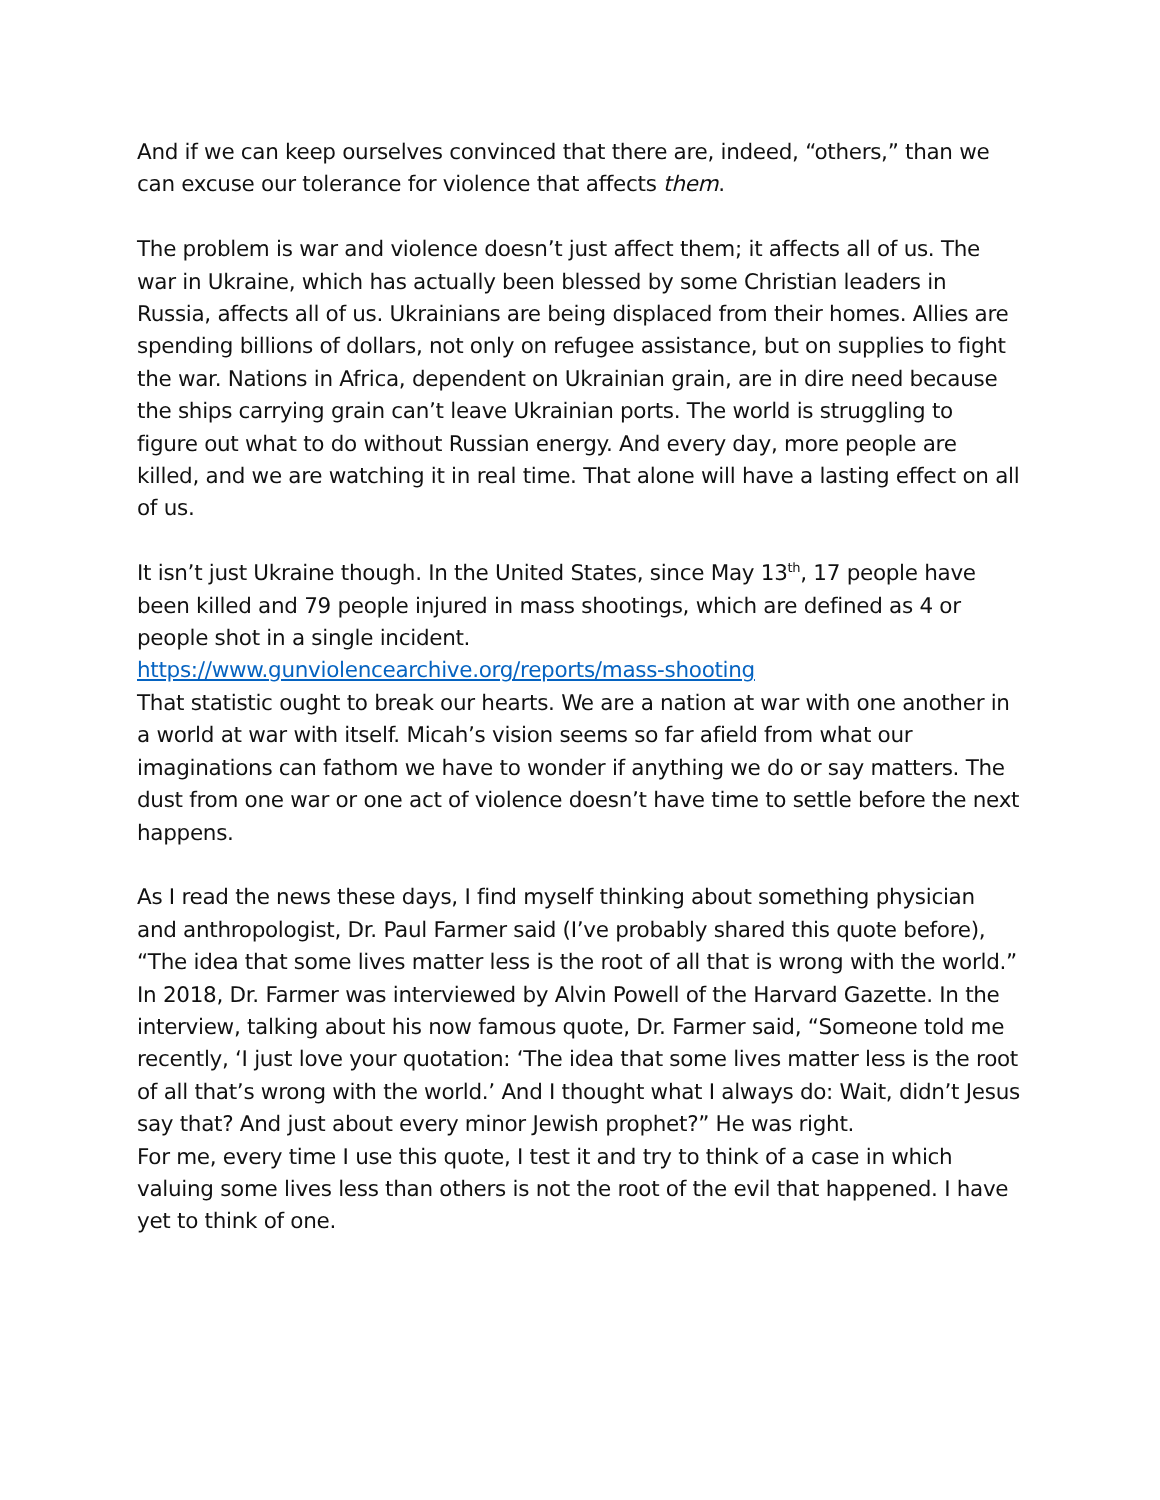And if we can keep ourselves convinced that there are, indeed, “others,” than we can excuse our tolerance for violence that affects them.
The problem is war and violence doesn’t just affect them; it affects all of us. The war in Ukraine, which has actually been blessed by some Christian leaders in Russia, affects all of us. Ukrainians are being displaced from their homes. Allies are spending billions of dollars, not only on refugee assistance, but on supplies to fight the war. Nations in Africa, dependent on Ukrainian grain, are in dire need because the ships carrying grain can’t leave Ukrainian ports. The world is struggling to figure out what to do without Russian energy. And every day, more people are killed, and we are watching it in real time. That alone will have a lasting effect on all of us.
It isn’t just Ukraine though. In the United States, since May 13<sup>th</sup>, 17 people have been killed and 79 people injured in mass shootings, which are defined as 4 or people shot in a single incident.
https://www.gunviolencearchive.org/reports/mass-shooting
That statistic ought to break our hearts. We are a nation at war with one another in a world at war with itself. Micah’s vision seems so far afield from what our imaginations can fathom we have to wonder if anything we do or say matters. The dust from one war or one act of violence doesn’t have time to settle before the next happens.
As I read the news these days, I find myself thinking about something physician and anthropologist, Dr. Paul Farmer said (I’ve probably shared this quote before), “The idea that some lives matter less is the root of all that is wrong with the world.” In 2018, Dr. Farmer was interviewed by Alvin Powell of the Harvard Gazette. In the interview, talking about his now famous quote, Dr. Farmer said, “Someone told me recently, ‘I just love your quotation: ‘The idea that some lives matter less is the root of all that’s wrong with the world.’ And I thought what I always do: Wait, didn’t Jesus say that? And just about every minor Jewish prophet?” He was right.
For me, every time I use this quote, I test it and try to think of a case in which valuing some lives less than others is not the root of the evil that happened. I have yet to think of one.